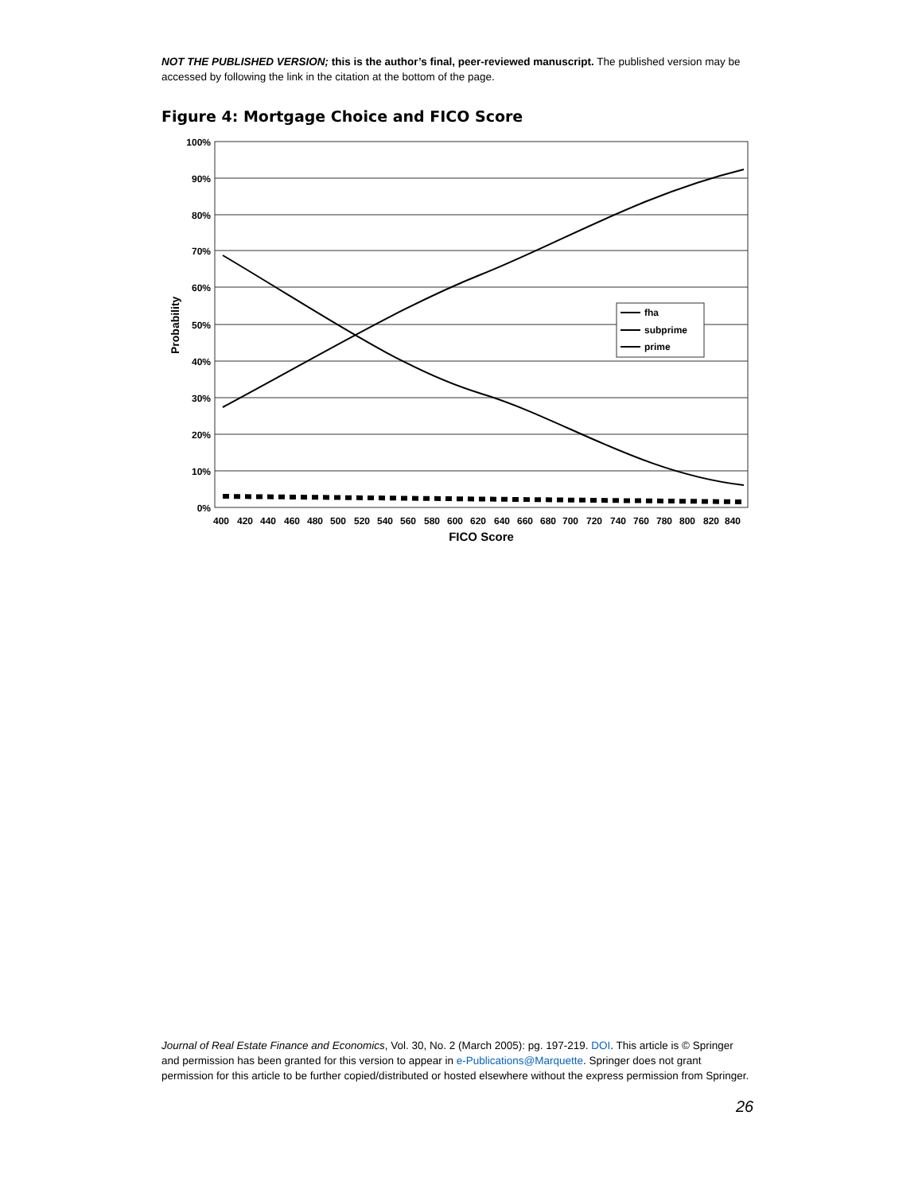NOT THE PUBLISHED VERSION; this is the author’s final, peer-reviewed manuscript. The published version may be accessed by following the link in the citation at the bottom of the page.
Figure 4: Mortgage Choice and FICO Score
100%
90%
80%
70%
60%
50%
40%
30%
20%
10%
0%
Probability
fha
subprime
prime
400
420
440
460
480
500
520
540
560
580
600
620
640
660
680
700
720
740
760
780
800
820
840
FICO Score
Journal of Real Estate Finance and Economics, Vol. 30, No. 2 (March 2005): pg. 197-219. DOI. This article is © Springer and permission has been granted for this version to appear in e-Publications@Marquette. Springer does not grant permission for this article to be further copied/distributed or hosted elsewhere without the express permission from Springer.
26